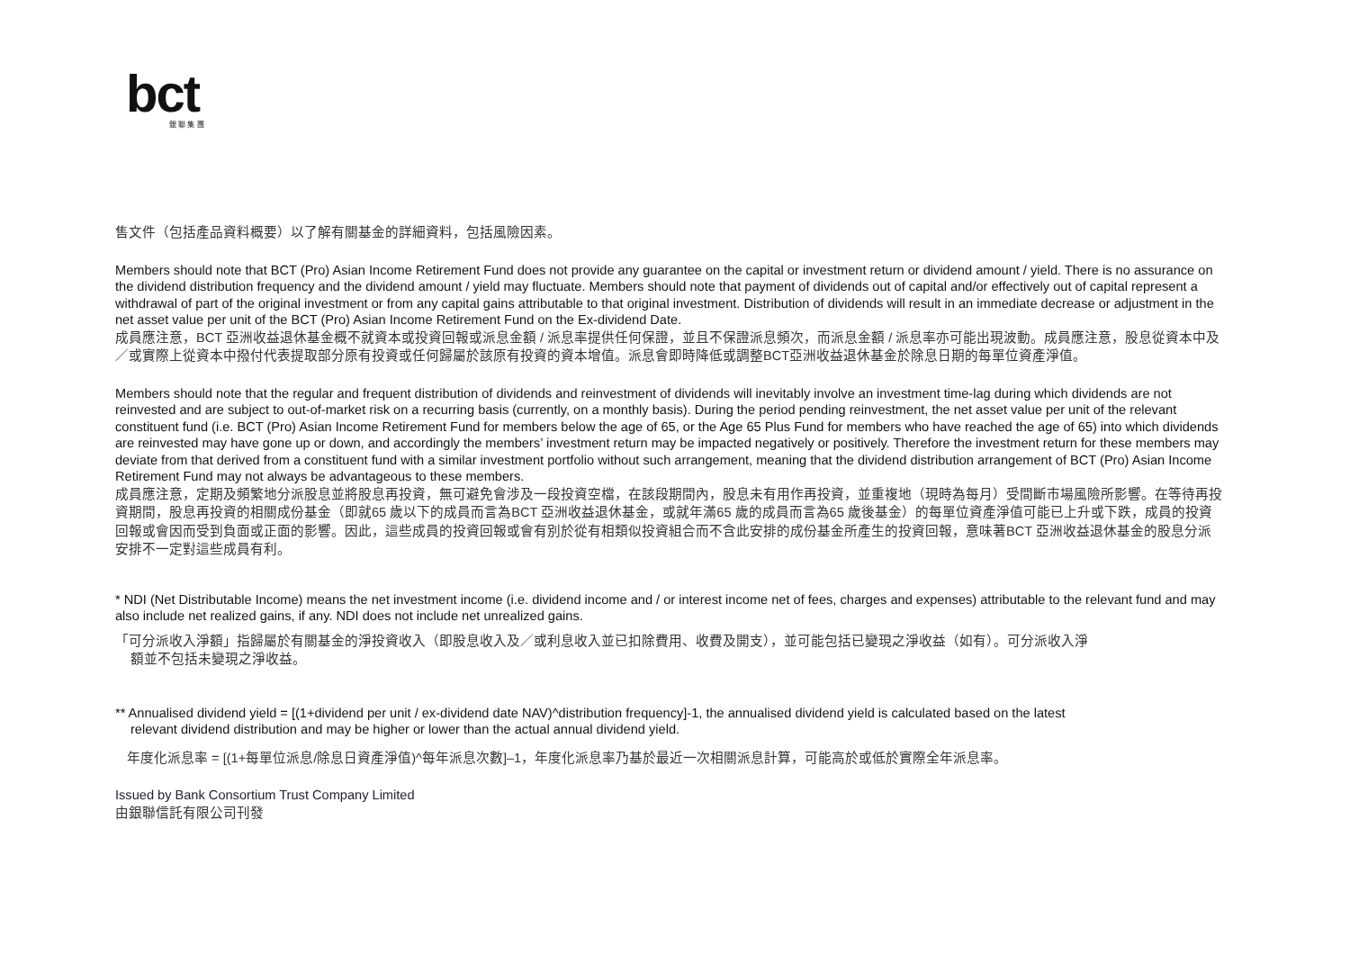bct
銀 聯 集 團
售文件（包括產品資料概要）以了解有關基金的詳細資料，包括風險因素。
Members should note that BCT (Pro) Asian Income Retirement Fund does not provide any guarantee on the capital or investment return or dividend amount / yield. There is no assurance on the dividend distribution frequency and the dividend amount / yield may fluctuate. Members should note that payment of dividends out of capital and/or effectively out of capital represent a withdrawal of part of the original investment or from any capital gains attributable to that original investment. Distribution of dividends will result in an immediate decrease or adjustment in the net asset value per unit of the BCT (Pro) Asian Income Retirement Fund on the Ex-dividend Date.
成員應注意，BCT 亞洲收益退休基金概不就資本或投資回報或派息金額 / 派息率提供任何保證，並且不保證派息頻次，而派息金額 / 派息率亦可能出現波動。成員應注意，股息從資本中及／或實際上從資本中撥付代表提取部分原有投資或任何歸屬於該原有投資的資本增值。派息會即時降低或調整BCT亞洲收益退休基金於除息日期的每單位資產淨值。
Members should note that the regular and frequent distribution of dividends and reinvestment of dividends will inevitably involve an investment time-lag during which dividends are not reinvested and are subject to out-of-market risk on a recurring basis (currently, on a monthly basis). During the period pending reinvestment, the net asset value per unit of the relevant constituent fund (i.e. BCT (Pro) Asian Income Retirement Fund for members below the age of 65, or the Age 65 Plus Fund for members who have reached the age of 65) into which dividends are reinvested may have gone up or down, and accordingly the members’ investment return may be impacted negatively or positively. Therefore the investment return for these members may deviate from that derived from a constituent fund with a similar investment portfolio without such arrangement, meaning that the dividend distribution arrangement of BCT (Pro) Asian Income Retirement Fund may not always be advantageous to these members.
成員應注意，定期及頻繁地分派股息並將股息再投資，無可避免會涉及一段投資空檔，在該段期間內，股息未有用作再投資，並重複地（現時為每月）受間斷市場風險所影響。在等待再投資期間，股息再投資的相關成份基金（即就65 歲以下的成員而言為BCT 亞洲收益退休基金，或就年滿65 歲的成員而言為65 歲後基金）的每單位資產淨值可能已上升或下跌，成員的投資回報或會因而受到負面或正面的影響。因此，這些成員的投資回報或會有別於從有相類似投資組合而不含此安排的成份基金所產生的投資回報，意味著BCT 亞洲收益退休基金的股息分派安排不一定對這些成員有利。
* NDI (Net Distributable Income) means the net investment income (i.e. dividend income and / or interest income net of fees, charges and expenses) attributable to the relevant fund and may also include net realized gains, if any. NDI does not include net unrealized gains.
「可分派收入淨額」指歸屬於有關基金的淨投資收入（即股息收入及／或利息收入並已扣除費用、收費及開支），並可能包括已變現之淨收益（如有）。可分派收入淨
額並不包括未變現之淨收益。
** Annualised dividend yield = [(1+dividend per unit / ex-dividend date NAV)^distribution frequency]-1, the annualised dividend yield is calculated based on the latest
relevant dividend distribution and may be higher or lower than the actual annual dividend yield.
年度化派息率 = [(1+每單位派息/除息日資產淨值)^每年派息次數]–1，年度化派息率乃基於最近一次相關派息計算，可能高於或低於實際全年派息率。
Issued by Bank Consortium Trust Company Limited
由銀聯信託有限公司刊發